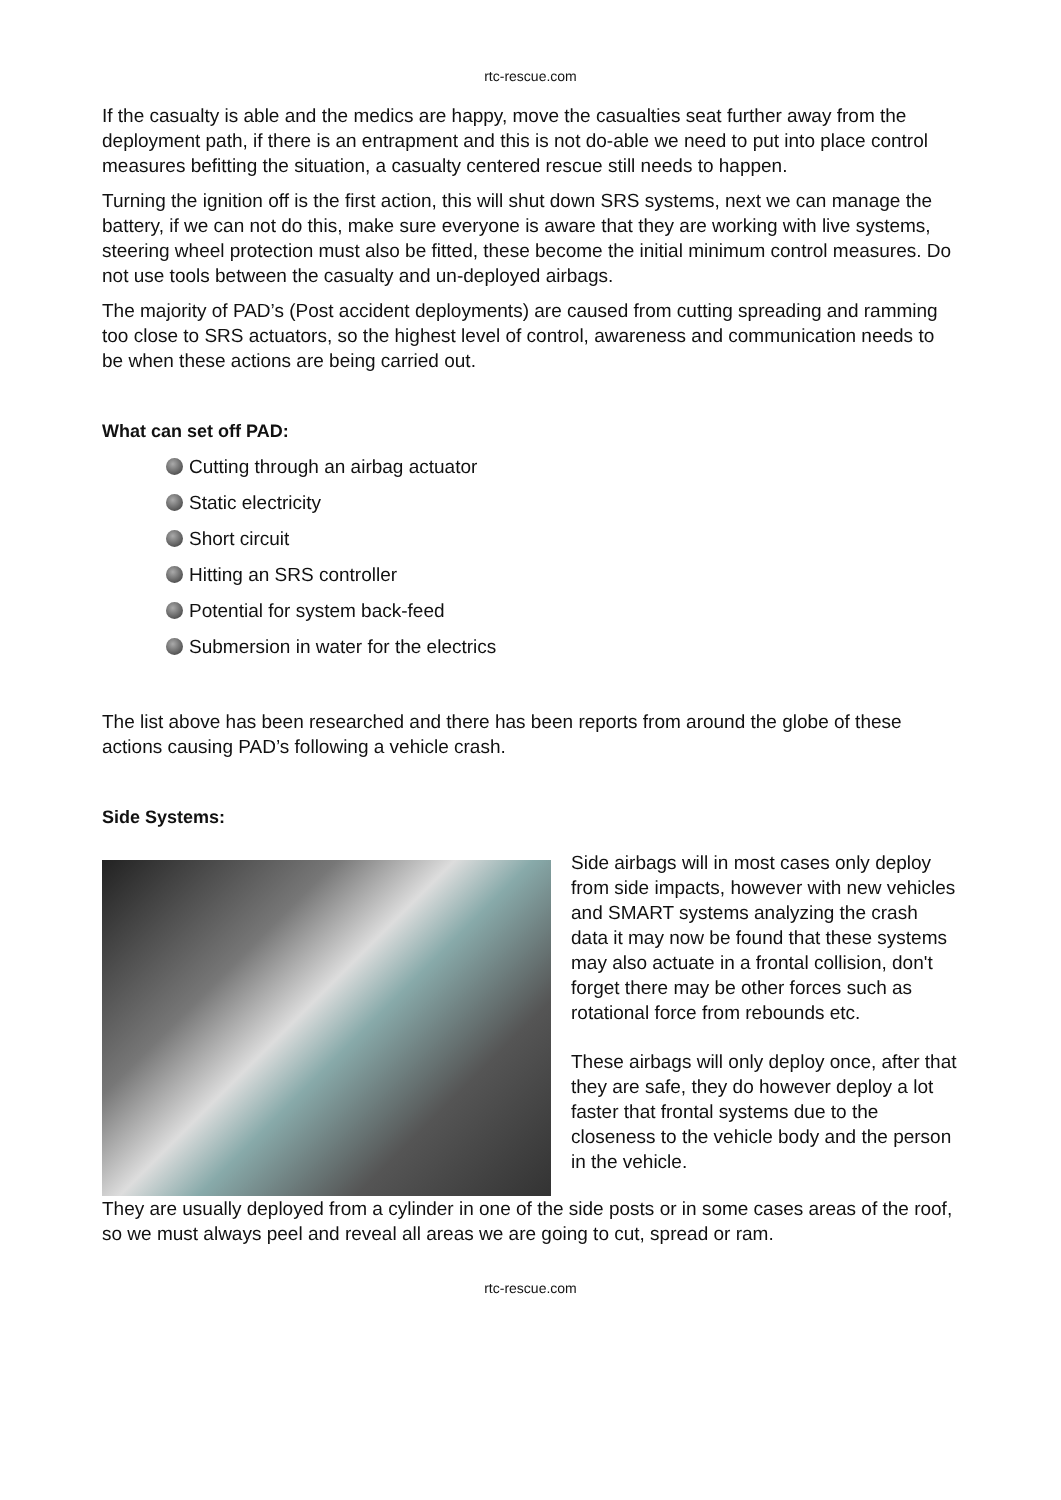rtc-rescue.com
If the casualty is able and the medics are happy, move the casualties seat further away from the deployment path, if there is an entrapment and this is not do-able we need to put into place control measures befitting the situation, a casualty centered rescue still needs to happen.
Turning the ignition off is the first action, this will shut down SRS systems, next we can manage the battery, if we can not do this, make sure everyone is aware that they are working with live systems, steering wheel protection must also be fitted, these become the initial minimum control measures. Do not use tools between the casualty and un-deployed airbags.
The majority of PAD’s (Post accident deployments) are caused from cutting spreading and ramming too close to SRS actuators, so the highest level of control, awareness and communication needs to be when these actions are being carried out.
What can set off PAD:
Cutting through an airbag actuator
Static electricity
Short circuit
Hitting an SRS controller
Potential for system back-feed
Submersion in water for the electrics
The list above has been researched and there has been reports from around the globe of these actions causing PAD’s following a vehicle crash.
Side Systems:
Side airbags will in most cases only deploy from side impacts, however with new vehicles and SMART systems analyzing the crash data it may now be found that these systems may also actuate in a frontal collision, don't forget there may be other forces such as rotational force from rebounds etc.
These airbags will only deploy once, after that they are safe, they do however deploy a lot faster that frontal systems due to the closeness to the vehicle body and the person in the vehicle.
They are usually deployed from a cylinder in one of the side posts or in some cases areas of the roof, so we must always peel and reveal all areas we are going to cut, spread or ram.
rtc-rescue.com